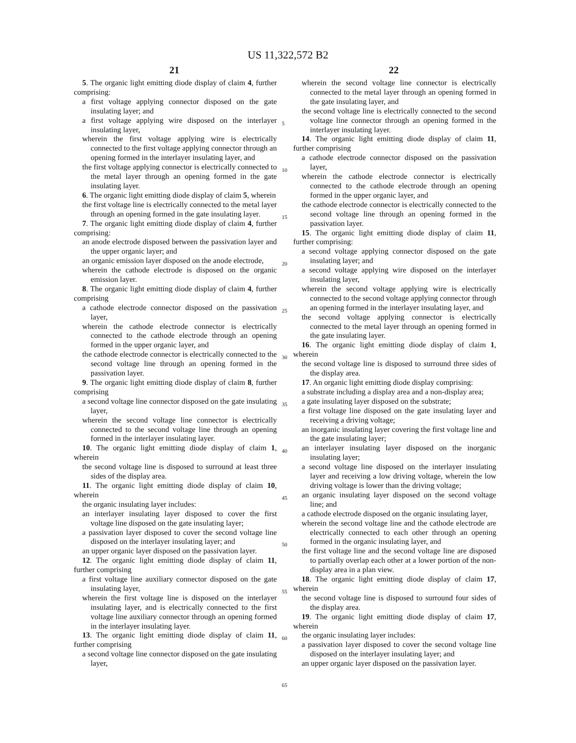US 11,322,572 B2
21 22
5. The organic light emitting diode display of claim 4, further comprising:
a first voltage applying connector disposed on the gate insulating layer; and
a first voltage applying wire disposed on the interlayer insulating layer,
wherein the first voltage applying wire is electrically connected to the first voltage applying connector through an opening formed in the interlayer insulating layer, and
the first voltage applying connector is electrically connected to the metal layer through an opening formed in the gate insulating layer.
6. The organic light emitting diode display of claim 5, wherein
the first voltage line is electrically connected to the metal layer through an opening formed in the gate insulating layer.
7. The organic light emitting diode display of claim 4, further comprising:
an anode electrode disposed between the passivation layer and the upper organic layer; and
an organic emission layer disposed on the anode electrode,
wherein the cathode electrode is disposed on the organic emission layer.
8. The organic light emitting diode display of claim 4, further comprising
a cathode electrode connector disposed on the passivation layer,
wherein the cathode electrode connector is electrically connected to the cathode electrode through an opening formed in the upper organic layer, and
the cathode electrode connector is electrically connected to the second voltage line through an opening formed in the passivation layer.
9. The organic light emitting diode display of claim 8, further comprising
a second voltage line connector disposed on the gate insulating layer,
wherein the second voltage line connector is electrically connected to the second voltage line through an opening formed in the interlayer insulating layer.
10. The organic light emitting diode display of claim 1, wherein
the second voltage line is disposed to surround at least three sides of the display area.
11. The organic light emitting diode display of claim 10, wherein
the organic insulating layer includes:
an interlayer insulating layer disposed to cover the first voltage line disposed on the gate insulating layer;
a passivation layer disposed to cover the second voltage line disposed on the interlayer insulating layer; and
an upper organic layer disposed on the passivation layer.
12. The organic light emitting diode display of claim 11, further comprising
a first voltage line auxiliary connector disposed on the gate insulating layer,
wherein the first voltage line is disposed on the interlayer insulating layer, and is electrically connected to the first voltage line auxiliary connector through an opening formed in the interlayer insulating layer.
13. The organic light emitting diode display of claim 11, further comprising
a second voltage line connector disposed on the gate insulating layer,
5
10
15
20
25
30
35
40
45
50
55
60
65
wherein the second voltage line connector is electrically connected to the metal layer through an opening formed in the gate insulating layer, and
the second voltage line is electrically connected to the second voltage line connector through an opening formed in the interlayer insulating layer.
14. The organic light emitting diode display of claim 11, further comprising
a cathode electrode connector disposed on the passivation layer,
wherein the cathode electrode connector is electrically connected to the cathode electrode through an opening formed in the upper organic layer, and
the cathode electrode connector is electrically connected to the second voltage line through an opening formed in the passivation layer.
15. The organic light emitting diode display of claim 11, further comprising:
a second voltage applying connector disposed on the gate insulating layer; and
a second voltage applying wire disposed on the interlayer insulating layer,
wherein the second voltage applying wire is electrically connected to the second voltage applying connector through an opening formed in the interlayer insulating layer, and
the second voltage applying connector is electrically connected to the metal layer through an opening formed in the gate insulating layer.
16. The organic light emitting diode display of claim 1, wherein
the second voltage line is disposed to surround three sides of the display area.
17. An organic light emitting diode display comprising:
a substrate including a display area and a non-display area;
a gate insulating layer disposed on the substrate;
a first voltage line disposed on the gate insulating layer and receiving a driving voltage;
an inorganic insulating layer covering the first voltage line and the gate insulating layer;
an interlayer insulating layer disposed on the inorganic insulating layer;
a second voltage line disposed on the interlayer insulating layer and receiving a low driving voltage, wherein the low driving voltage is lower than the driving voltage;
an organic insulating layer disposed on the second voltage line; and
a cathode electrode disposed on the organic insulating layer,
wherein the second voltage line and the cathode electrode are electrically connected to each other through an opening formed in the organic insulating layer, and
the first voltage line and the second voltage line are disposed to partially overlap each other at a lower portion of the non-display area in a plan view.
18. The organic light emitting diode display of claim 17, wherein
the second voltage line is disposed to surround four sides of the display area.
19. The organic light emitting diode display of claim 17, wherein
the organic insulating layer includes:
a passivation layer disposed to cover the second voltage line disposed on the interlayer insulating layer; and
an upper organic layer disposed on the passivation layer.